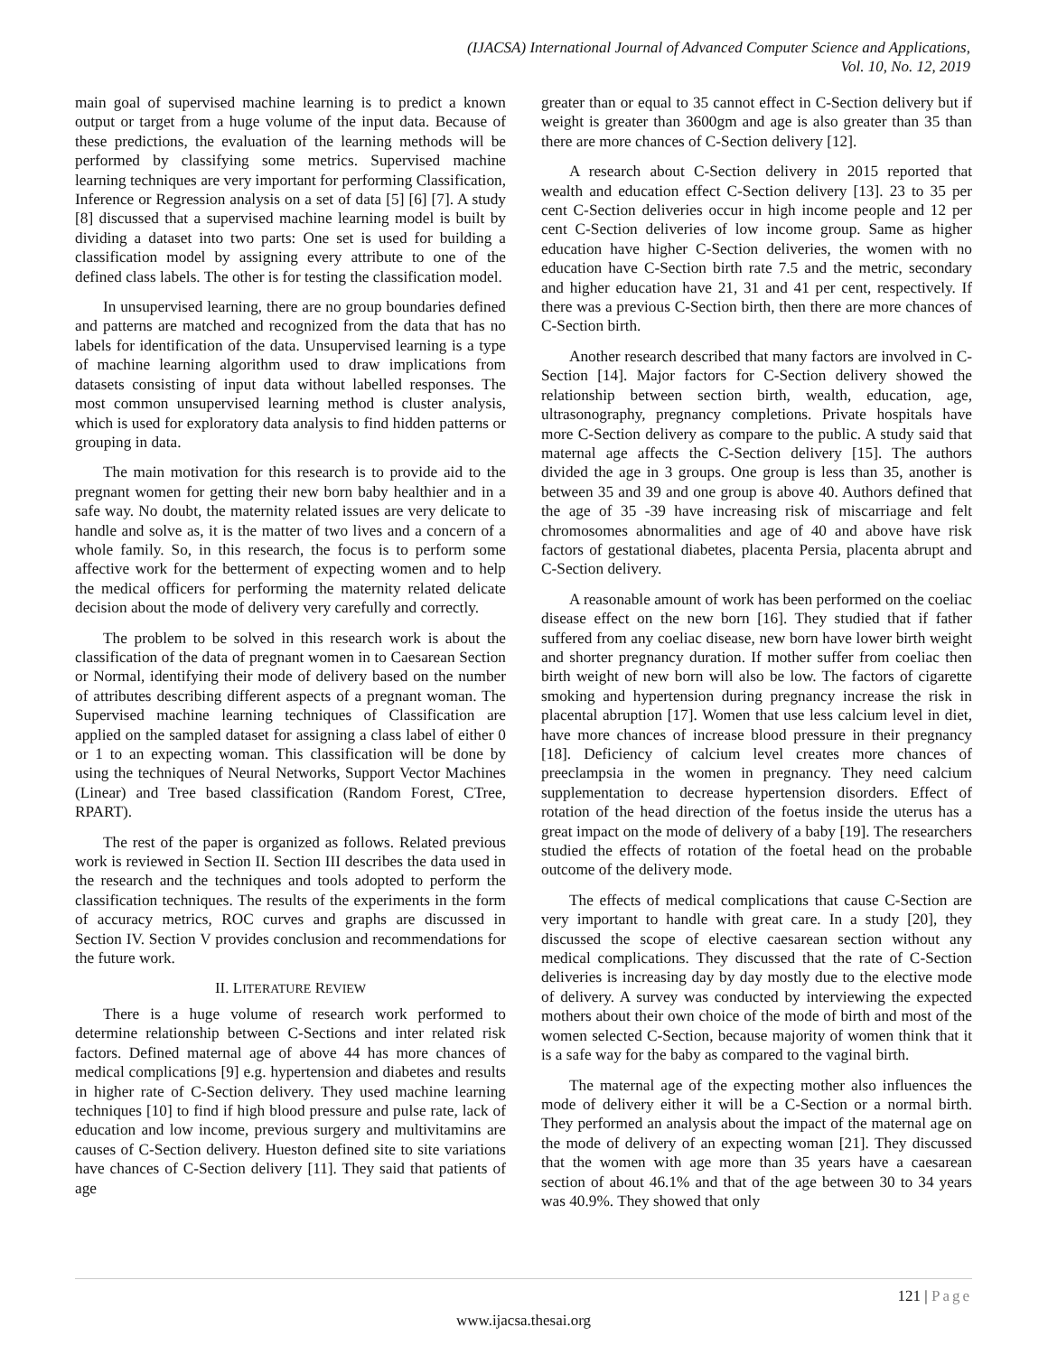(IJACSA) International Journal of Advanced Computer Science and Applications,
Vol. 10, No. 12, 2019
main goal of supervised machine learning is to predict a known output or target from a huge volume of the input data. Because of these predictions, the evaluation of the learning methods will be performed by classifying some metrics. Supervised machine learning techniques are very important for performing Classification, Inference or Regression analysis on a set of data [5] [6] [7]. A study [8] discussed that a supervised machine learning model is built by dividing a dataset into two parts: One set is used for building a classification model by assigning every attribute to one of the defined class labels. The other is for testing the classification model.
In unsupervised learning, there are no group boundaries defined and patterns are matched and recognized from the data that has no labels for identification of the data. Unsupervised learning is a type of machine learning algorithm used to draw implications from datasets consisting of input data without labelled responses. The most common unsupervised learning method is cluster analysis, which is used for exploratory data analysis to find hidden patterns or grouping in data.
The main motivation for this research is to provide aid to the pregnant women for getting their new born baby healthier and in a safe way. No doubt, the maternity related issues are very delicate to handle and solve as, it is the matter of two lives and a concern of a whole family. So, in this research, the focus is to perform some affective work for the betterment of expecting women and to help the medical officers for performing the maternity related delicate decision about the mode of delivery very carefully and correctly.
The problem to be solved in this research work is about the classification of the data of pregnant women in to Caesarean Section or Normal, identifying their mode of delivery based on the number of attributes describing different aspects of a pregnant woman. The Supervised machine learning techniques of Classification are applied on the sampled dataset for assigning a class label of either 0 or 1 to an expecting woman. This classification will be done by using the techniques of Neural Networks, Support Vector Machines (Linear) and Tree based classification (Random Forest, CTree, RPART).
The rest of the paper is organized as follows. Related previous work is reviewed in Section II. Section III describes the data used in the research and the techniques and tools adopted to perform the classification techniques. The results of the experiments in the form of accuracy metrics, ROC curves and graphs are discussed in Section IV. Section V provides conclusion and recommendations for the future work.
II. LITERATURE REVIEW
There is a huge volume of research work performed to determine relationship between C-Sections and inter related risk factors. Defined maternal age of above 44 has more chances of medical complications [9] e.g. hypertension and diabetes and results in higher rate of C-Section delivery. They used machine learning techniques [10] to find if high blood pressure and pulse rate, lack of education and low income, previous surgery and multivitamins are causes of C-Section delivery. Hueston defined site to site variations have chances of C-Section delivery [11]. They said that patients of age
greater than or equal to 35 cannot effect in C-Section delivery but if weight is greater than 3600gm and age is also greater than 35 than there are more chances of C-Section delivery [12].
A research about C-Section delivery in 2015 reported that wealth and education effect C-Section delivery [13]. 23 to 35 per cent C-Section deliveries occur in high income people and 12 per cent C-Section deliveries of low income group. Same as higher education have higher C-Section deliveries, the women with no education have C-Section birth rate 7.5 and the metric, secondary and higher education have 21, 31 and 41 per cent, respectively. If there was a previous C-Section birth, then there are more chances of C-Section birth.
Another research described that many factors are involved in C-Section [14]. Major factors for C-Section delivery showed the relationship between section birth, wealth, education, age, ultrasonography, pregnancy completions. Private hospitals have more C-Section delivery as compare to the public. A study said that maternal age affects the C-Section delivery [15]. The authors divided the age in 3 groups. One group is less than 35, another is between 35 and 39 and one group is above 40. Authors defined that the age of 35 -39 have increasing risk of miscarriage and felt chromosomes abnormalities and age of 40 and above have risk factors of gestational diabetes, placenta Persia, placenta abrupt and C-Section delivery.
A reasonable amount of work has been performed on the coeliac disease effect on the new born [16]. They studied that if father suffered from any coeliac disease, new born have lower birth weight and shorter pregnancy duration. If mother suffer from coeliac then birth weight of new born will also be low. The factors of cigarette smoking and hypertension during pregnancy increase the risk in placental abruption [17]. Women that use less calcium level in diet, have more chances of increase blood pressure in their pregnancy [18]. Deficiency of calcium level creates more chances of preeclampsia in the women in pregnancy. They need calcium supplementation to decrease hypertension disorders. Effect of rotation of the head direction of the foetus inside the uterus has a great impact on the mode of delivery of a baby [19]. The researchers studied the effects of rotation of the foetal head on the probable outcome of the delivery mode.
The effects of medical complications that cause C-Section are very important to handle with great care. In a study [20], they discussed the scope of elective caesarean section without any medical complications. They discussed that the rate of C-Section deliveries is increasing day by day mostly due to the elective mode of delivery. A survey was conducted by interviewing the expected mothers about their own choice of the mode of birth and most of the women selected C-Section, because majority of women think that it is a safe way for the baby as compared to the vaginal birth.
The maternal age of the expecting mother also influences the mode of delivery either it will be a C-Section or a normal birth. They performed an analysis about the impact of the maternal age on the mode of delivery of an expecting woman [21]. They discussed that the women with age more than 35 years have a caesarean section of about 46.1% and that of the age between 30 to 34 years was 40.9%. They showed that only
121 | Page
www.ijacsa.thesai.org